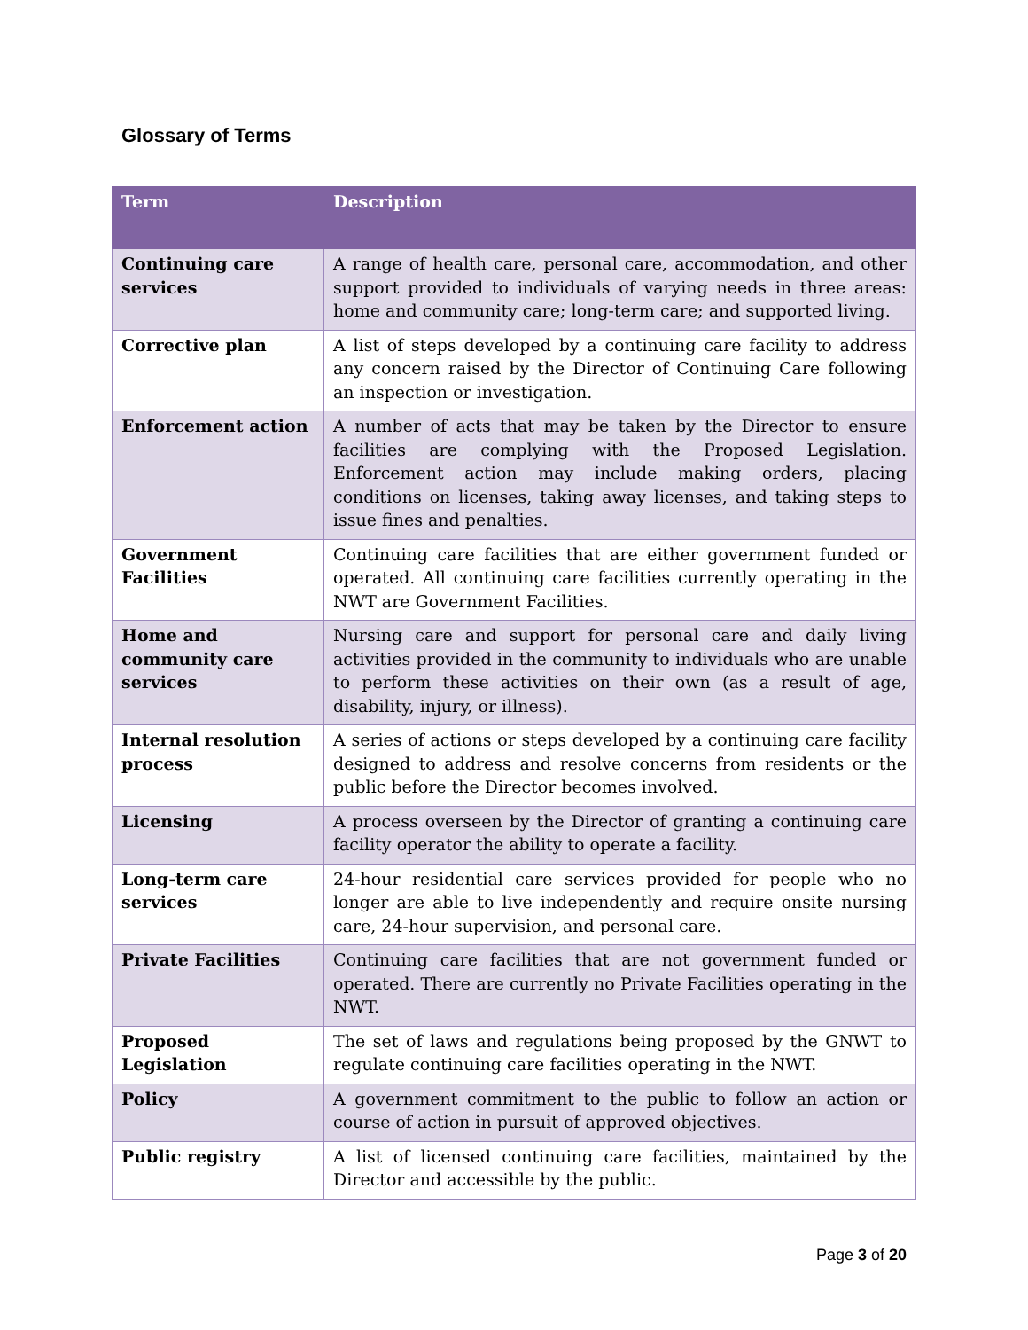Glossary of Terms
| Term | Description |
| --- | --- |
| Continuing care services | A range of health care, personal care, accommodation, and other support provided to individuals of varying needs in three areas: home and community care; long-term care; and supported living. |
| Corrective plan | A list of steps developed by a continuing care facility to address any concern raised by the Director of Continuing Care following an inspection or investigation. |
| Enforcement action | A number of acts that may be taken by the Director to ensure facilities are complying with the Proposed Legislation. Enforcement action may include making orders, placing conditions on licenses, taking away licenses, and taking steps to issue fines and penalties. |
| Government Facilities | Continuing care facilities that are either government funded or operated. All continuing care facilities currently operating in the NWT are Government Facilities. |
| Home and community care services | Nursing care and support for personal care and daily living activities provided in the community to individuals who are unable to perform these activities on their own (as a result of age, disability, injury, or illness). |
| Internal resolution process | A series of actions or steps developed by a continuing care facility designed to address and resolve concerns from residents or the public before the Director becomes involved. |
| Licensing | A process overseen by the Director of granting a continuing care facility operator the ability to operate a facility. |
| Long-term care services | 24-hour residential care services provided for people who no longer are able to live independently and require onsite nursing care, 24-hour supervision, and personal care. |
| Private Facilities | Continuing care facilities that are not government funded or operated. There are currently no Private Facilities operating in the NWT. |
| Proposed Legislation | The set of laws and regulations being proposed by the GNWT to regulate continuing care facilities operating in the NWT. |
| Policy | A government commitment to the public to follow an action or course of action in pursuit of approved objectives. |
| Public registry | A list of licensed continuing care facilities, maintained by the Director and accessible by the public. |
Page 3 of 20